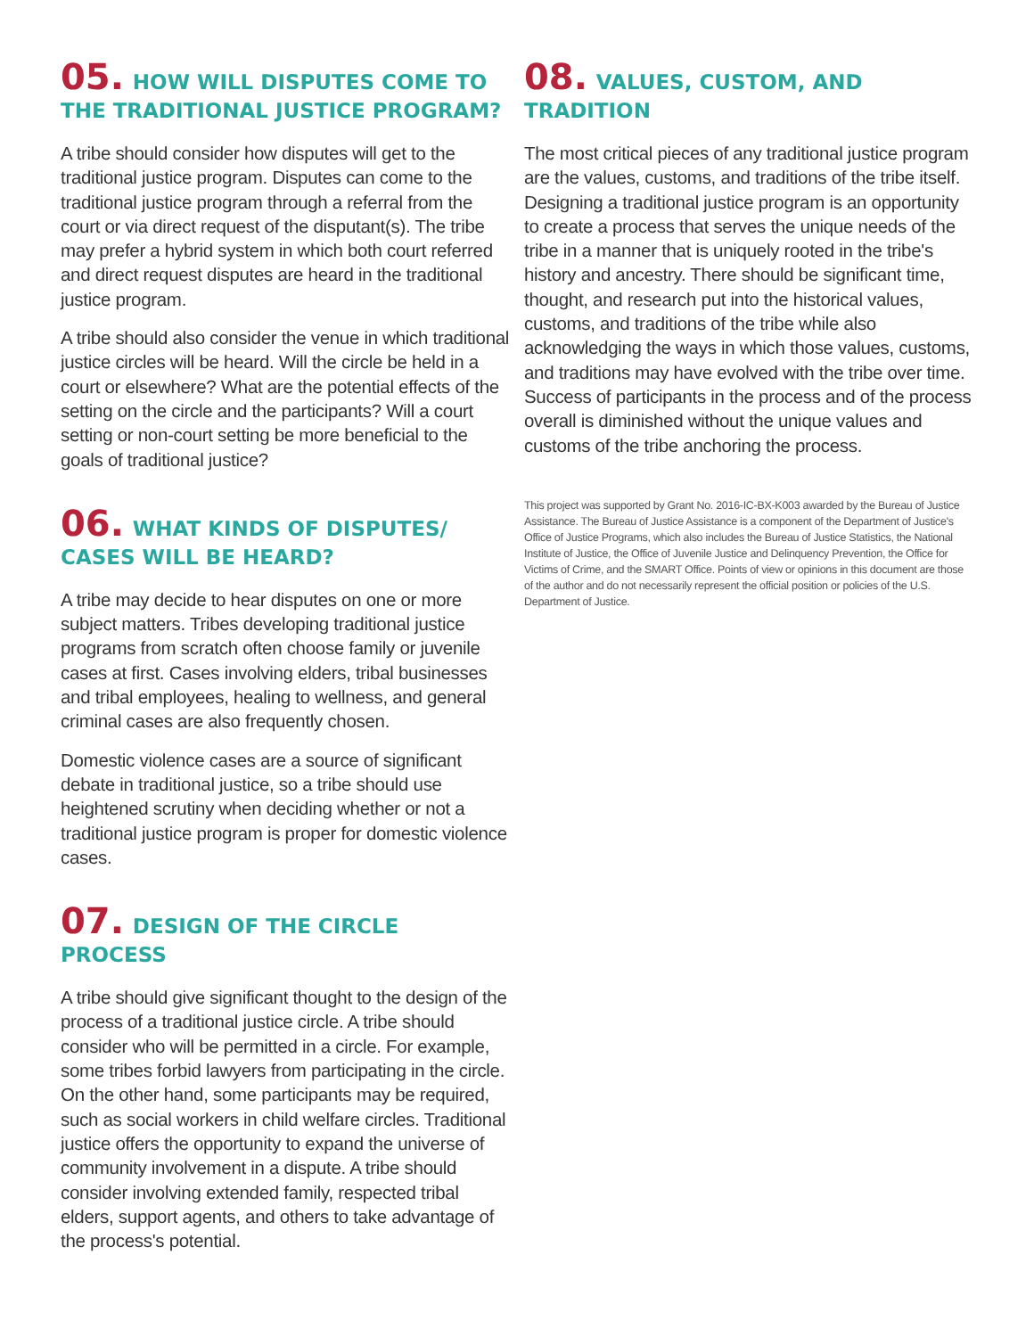05. HOW WILL DISPUTES COME TO THE TRADITIONAL JUSTICE PROGRAM?
A tribe should consider how disputes will get to the traditional justice program. Disputes can come to the traditional justice program through a referral from the court or via direct request of the disputant(s). The tribe may prefer a hybrid system in which both court referred and direct request disputes are heard in the traditional justice program.
A tribe should also consider the venue in which traditional justice circles will be heard. Will the circle be held in a court or elsewhere? What are the potential effects of the setting on the circle and the participants? Will a court setting or non-court setting be more beneficial to the goals of traditional justice?
06. WHAT KINDS OF DISPUTES/ CASES WILL BE HEARD?
A tribe may decide to hear disputes on one or more subject matters. Tribes developing traditional justice programs from scratch often choose family or juvenile cases at first. Cases involving elders, tribal businesses and tribal employees, healing to wellness, and general criminal cases are also frequently chosen.
Domestic violence cases are a source of significant debate in traditional justice, so a tribe should use heightened scrutiny when deciding whether or not a traditional justice program is proper for domestic violence cases.
07. DESIGN OF THE CIRCLE PROCESS
A tribe should give significant thought to the design of the process of a traditional justice circle. A tribe should consider who will be permitted in a circle. For example, some tribes forbid lawyers from participating in the circle. On the other hand, some participants may be required, such as social workers in child welfare circles. Traditional justice offers the opportunity to expand the universe of community involvement in a dispute. A tribe should consider involving extended family, respected tribal elders, support agents, and others to take advantage of the process's potential.
08. VALUES, CUSTOM, AND TRADITION
The most critical pieces of any traditional justice program are the values, customs, and traditions of the tribe itself. Designing a traditional justice program is an opportunity to create a process that serves the unique needs of the tribe in a manner that is uniquely rooted in the tribe's history and ancestry. There should be significant time, thought, and research put into the historical values, customs, and traditions of the tribe while also acknowledging the ways in which those values, customs, and traditions may have evolved with the tribe over time. Success of participants in the process and of the process overall is diminished without the unique values and customs of the tribe anchoring the process.
This project was supported by Grant No. 2016-IC-BX-K003 awarded by the Bureau of Justice Assistance. The Bureau of Justice Assistance is a component of the Department of Justice's Office of Justice Programs, which also includes the Bureau of Justice Statistics, the National Institute of Justice, the Office of Juvenile Justice and Delinquency Prevention, the Office for Victims of Crime, and the SMART Office. Points of view or opinions in this document are those of the author and do not necessarily represent the official position or policies of the U.S. Department of Justice.